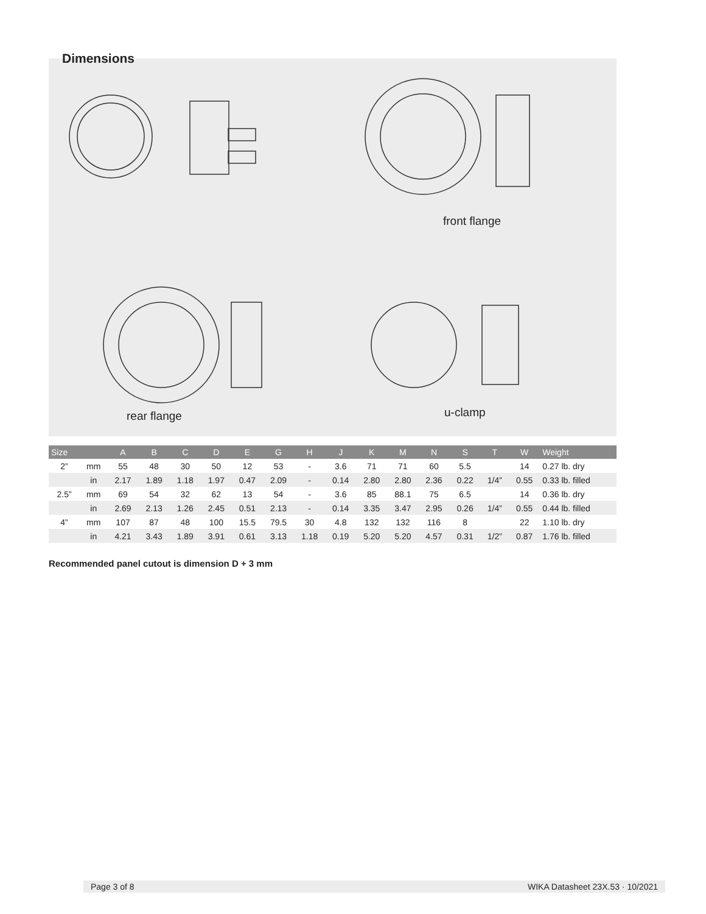Dimensions
front flange
rear flange u-clamp
| Size | | A | B | C | D | E | G | H | J | K | M | N | S | T | W | Weight |
| --- | --- | --- | --- | --- | --- | --- | --- | --- | --- | --- | --- | --- | --- | --- | --- | --- |
| 2” | mm | 55 | 48 | 30 | 50 | 12 | 53 | - | 3.6 | 71 | 71 | 60 | 5.5 | | 14 | 0.27 lb. dry |
| | in | 2.17 | 1.89 | 1.18 | 1.97 | 0.47 | 2.09 | - | 0.14 | 2.80 | 2.80 | 2.36 | 0.22 | 1/4” | 0.55 | 0.33 lb. filled |
| 2.5” | mm | 69 | 54 | 32 | 62 | 13 | 54 | - | 3.6 | 85 | 88.1 | 75 | 6.5 | | 14 | 0.36 lb. dry |
| | in | 2.69 | 2.13 | 1.26 | 2.45 | 0.51 | 2.13 | - | 0.14 | 3.35 | 3.47 | 2.95 | 0.26 | 1/4” | 0.55 | 0.44 lb. filled |
| 4” | mm | 107 | 87 | 48 | 100 | 15.5 | 79.5 | 30 | 4.8 | 132 | 132 | 116 | 8 | | 22 | 1.10 lb. dry |
| | in | 4.21 | 3.43 | 1.89 | 3.91 | 0.61 | 3.13 | 1.18 | 0.19 | 5.20 | 5.20 | 4.57 | 0.31 | 1/2” | 0.87 | 1.76 lb. filled |
Recommended panel cutout is dimension D + 3 mm
Page 3 of 8 WIKA Datasheet 23X.53 · 10/2021